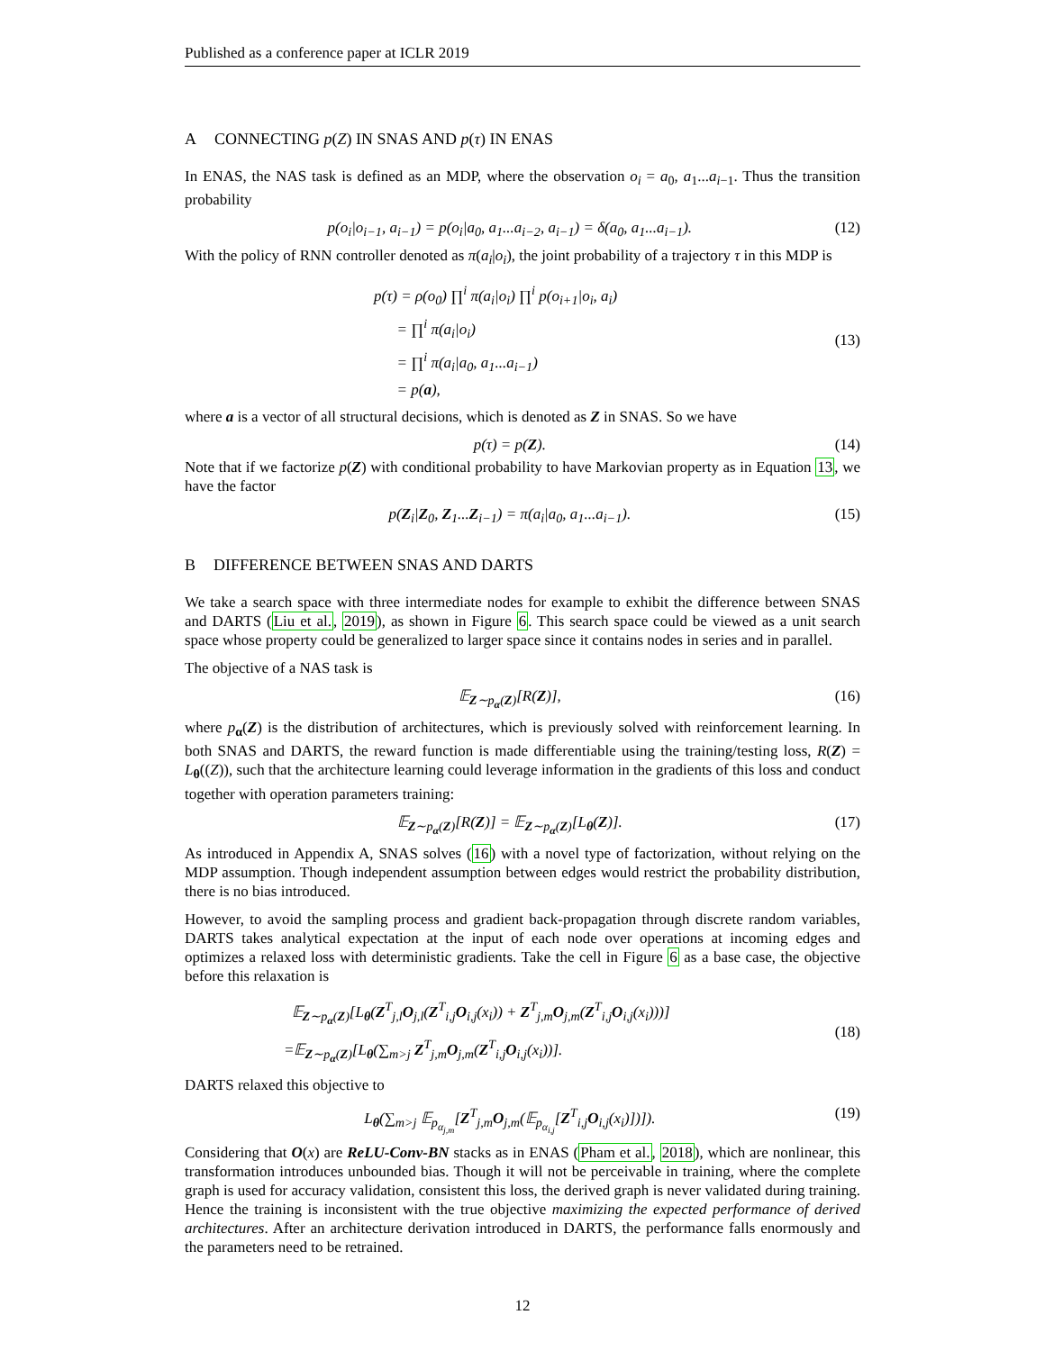Published as a conference paper at ICLR 2019
A CONNECTING p(Z) IN SNAS AND p(τ) IN ENAS
In ENAS, the NAS task is defined as an MDP, where the observation o<sub>i</sub> = a<sub>0</sub>, a<sub>1</sub>...a<sub>i−1</sub>. Thus the transition probability
p(o<sub>i</sub>|o<sub>i−1</sub>, a<sub>i−1</sub>) = p(o<sub>i</sub>|a<sub>0</sub>, a<sub>1</sub>...a<sub>i−2</sub>, a<sub>i−1</sub>) = δ(a<sub>0</sub>, a<sub>1</sub>...a<sub>i−1</sub>). (12)
With the policy of RNN controller denoted as π(a<sub>i</sub>|o<sub>i</sub>), the joint probability of a trajectory τ in this MDP is
p(τ) = ρ(o<sub>0</sub>) ∏<sup>i</sup> π(a<sub>i</sub>|o<sub>i</sub>) ∏<sup>i</sup> p(o<sub>i+1</sub>|o<sub>i</sub>, a<sub>i</sub>)
= ∏<sup>i</sup> π(a<sub>i</sub>|o<sub>i</sub>)
= ∏<sup>i</sup> π(a<sub>i</sub>|a<sub>0</sub>, a<sub>1</sub>...a<sub>i−1</sub>)
= p(a),
(13)
where a is a vector of all structural decisions, which is denoted as Z in SNAS. So we have
p(τ) = p(Z). (14)
Note that if we factorize p(Z) with conditional probability to have Markovian property as in Equation 13, we have the factor
p(Z<sub>i</sub>|Z<sub>0</sub>, Z<sub>1</sub>...Z<sub>i−1</sub>) = π(a<sub>i</sub>|a<sub>0</sub>, a<sub>1</sub>...a<sub>i−1</sub>). (15)
B DIFFERENCE BETWEEN SNAS AND DARTS
We take a search space with three intermediate nodes for example to exhibit the difference between SNAS and DARTS (Liu et al., 2019), as shown in Figure 6. This search space could be viewed as a unit search space whose property could be generalized to larger space since it contains nodes in series and in parallel.
The objective of a NAS task is
𝔼<sub>Z∼p<sub>α</sub>(Z)</sub>[R(Z)], (16)
where p<sub>α</sub>(Z) is the distribution of architectures, which is previously solved with reinforcement learning. In both SNAS and DARTS, the reward function is made differentiable using the training/testing loss, R(Z) = L<sub>θ</sub>((Z)), such that the architecture learning could leverage information in the gradients of this loss and conduct together with operation parameters training:
𝔼<sub>Z∼p<sub>α</sub>(Z)</sub>[R(Z)] = 𝔼<sub>Z∼p<sub>α</sub>(Z)</sub>[L<sub>θ</sub>(Z)]. (17)
As introduced in Appendix A, SNAS solves (16) with a novel type of factorization, without relying on the MDP assumption. Though independent assumption between edges would restrict the probability distribution, there is no bias introduced.
However, to avoid the sampling process and gradient back-propagation through discrete random variables, DARTS takes analytical expectation at the input of each node over operations at incoming edges and optimizes a relaxed loss with deterministic gradients. Take the cell in Figure 6 as a base case, the objective before this relaxation is
𝔼<sub>Z∼p<sub>α</sub>(Z)</sub>[L<sub>θ</sub>(Z<sup>T</sup><sub>j,l</sub>O<sub>j,l</sub>(Z<sup>T</sup><sub>i,j</sub>O<sub>i,j</sub>(x<sub>i</sub>)) + Z<sup>T</sup><sub>j,m</sub>O<sub>j,m</sub>(Z<sup>T</sup><sub>i,j</sub>O<sub>i,j</sub>(x<sub>i</sub>)))]
=𝔼<sub>Z∼p<sub>α</sub>(Z)</sub>[L<sub>θ</sub>(∑<sub>m>j</sub> Z<sup>T</sup><sub>j,m</sub>O<sub>j,m</sub>(Z<sup>T</sup><sub>i,j</sub>O<sub>i,j</sub>(x<sub>i</sub>))].
(18)
DARTS relaxed this objective to
L<sub>θ</sub>(∑<sub>m>j</sub> 𝔼<sub>p<sub>α<sub>j,m</sub></sub></sub>[Z<sup>T</sup><sub>j,m</sub>O<sub>j,m</sub>(𝔼<sub>p<sub>α<sub>i,j</sub></sub></sub>[Z<sup>T</sup><sub>i,j</sub>O<sub>i,j</sub>(x<sub>i</sub>)])]). (19)
Considering that O(x) are ReLU-Conv-BN stacks as in ENAS (Pham et al., 2018), which are nonlinear, this transformation introduces unbounded bias. Though it will not be perceivable in training, where the complete graph is used for accuracy validation, consistent this loss, the derived graph is never validated during training. Hence the training is inconsistent with the true objective maximizing the expected performance of derived architectures. After an architecture derivation introduced in DARTS, the performance falls enormously and the parameters need to be retrained.
12